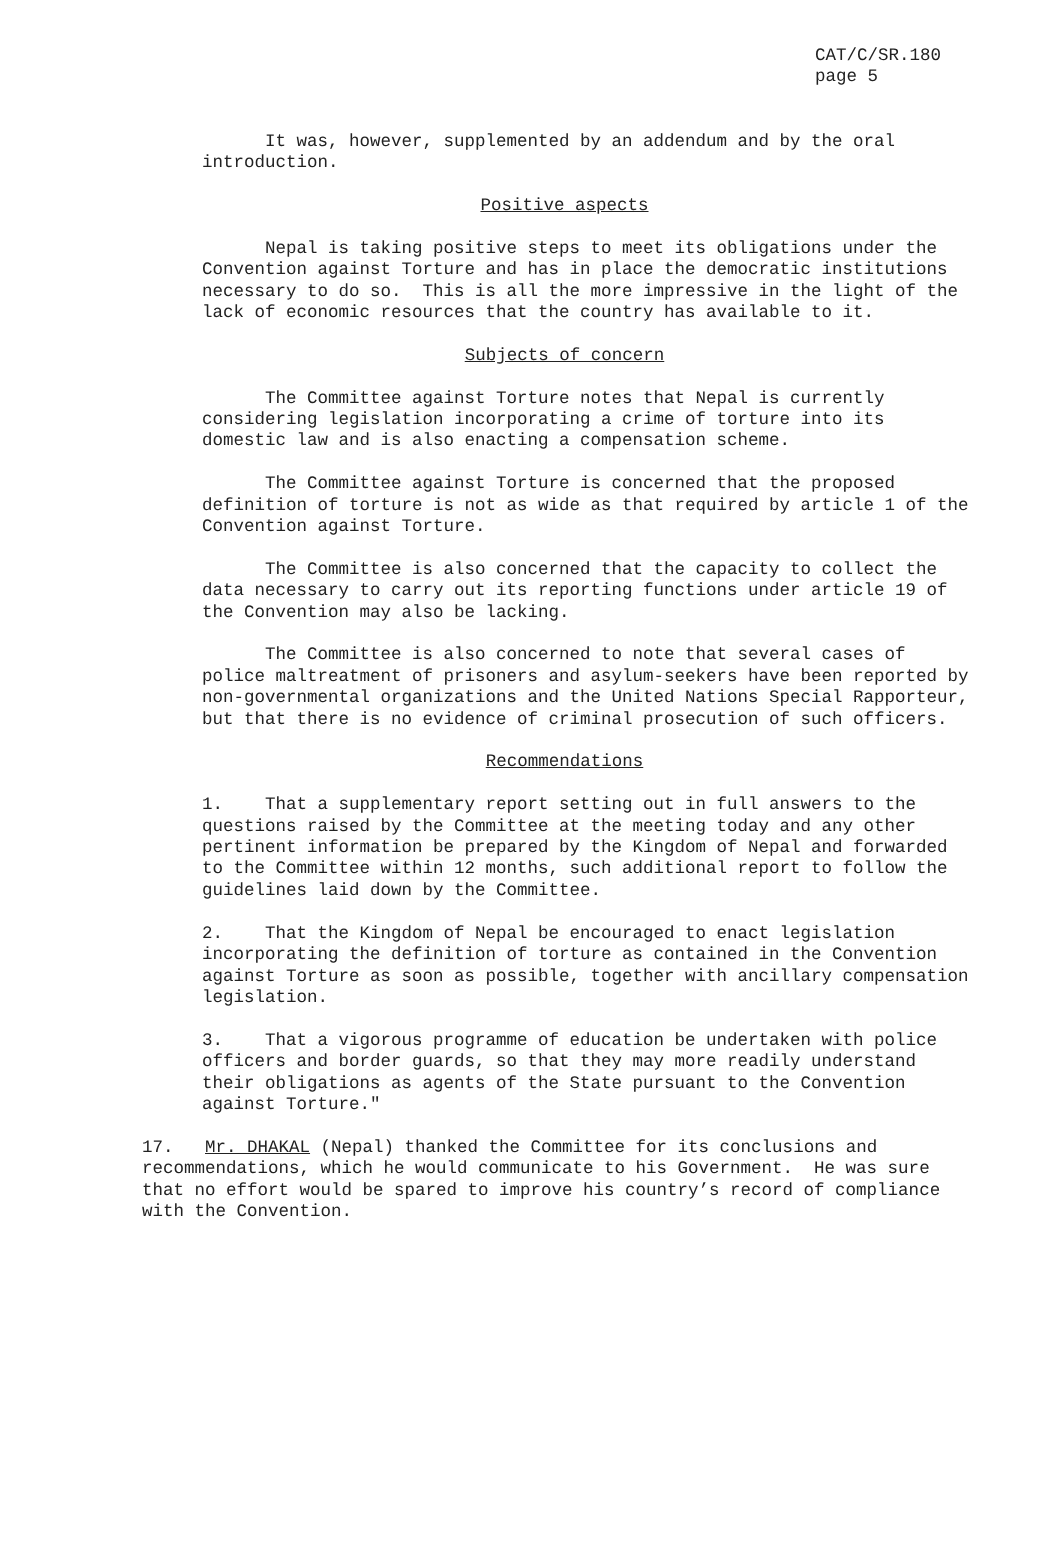CAT/C/SR.180
page 5
It was, however, supplemented by an addendum and by the oral introduction.
Positive aspects
Nepal is taking positive steps to meet its obligations under the Convention against Torture and has in place the democratic institutions necessary to do so. This is all the more impressive in the light of the lack of economic resources that the country has available to it.
Subjects of concern
The Committee against Torture notes that Nepal is currently considering legislation incorporating a crime of torture into its domestic law and is also enacting a compensation scheme.
The Committee against Torture is concerned that the proposed definition of torture is not as wide as that required by article 1 of the Convention against Torture.
The Committee is also concerned that the capacity to collect the data necessary to carry out its reporting functions under article 19 of the Convention may also be lacking.
The Committee is also concerned to note that several cases of police maltreatment of prisoners and asylum-seekers have been reported by non-governmental organizations and the United Nations Special Rapporteur, but that there is no evidence of criminal prosecution of such officers.
Recommendations
1. That a supplementary report setting out in full answers to the questions raised by the Committee at the meeting today and any other pertinent information be prepared by the Kingdom of Nepal and forwarded to the Committee within 12 months, such additional report to follow the guidelines laid down by the Committee.
2. That the Kingdom of Nepal be encouraged to enact legislation incorporating the definition of torture as contained in the Convention against Torture as soon as possible, together with ancillary compensation legislation.
3. That a vigorous programme of education be undertaken with police officers and border guards, so that they may more readily understand their obligations as agents of the State pursuant to the Convention against Torture."
17. Mr. DHAKAL (Nepal) thanked the Committee for its conclusions and recommendations, which he would communicate to his Government. He was sure that no effort would be spared to improve his country’s record of compliance with the Convention.